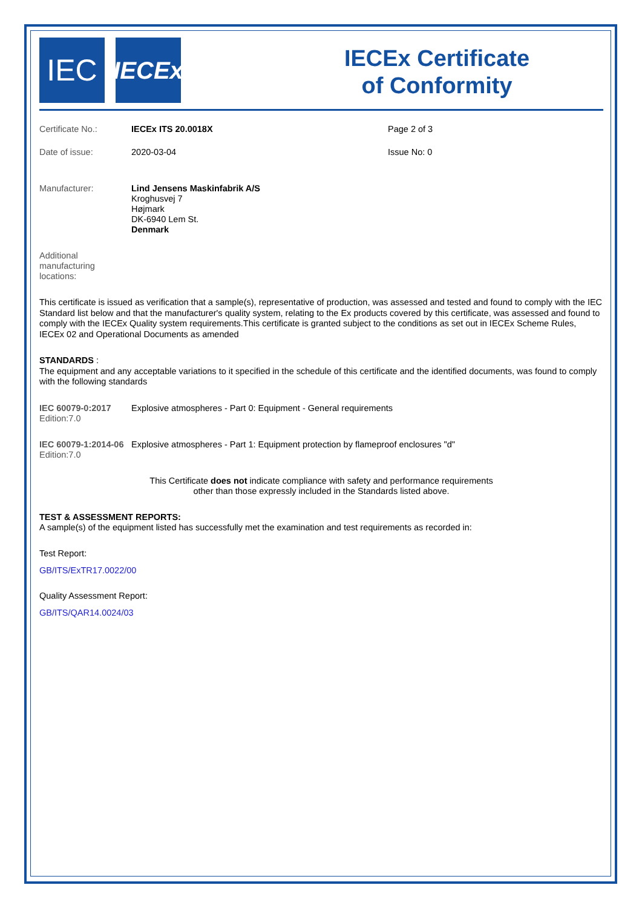IEC
IECEx
IECEx Certificate
of Conformity
Certificate No.: IECEx ITS 20.0018X Page 2 of 3
Date of issue: 2020-03-04 Issue No: 0
Manufacturer:
Lind Jensens Maskinfabrik A/S
Kroghusvej 7
Højmark
DK-6940 Lem St.
Denmark
Additional
manufacturing
locations:
This certificate is issued as verification that a sample(s), representative of production, was assessed and tested and found to comply with the IEC Standard list below and that the manufacturer's quality system, relating to the Ex products covered by this certificate, was assessed and found to comply with the IECEx Quality system requirements.This certificate is granted subject to the conditions as set out in IECEx Scheme Rules, IECEx 02 and Operational Documents as amended
STANDARDS :
The equipment and any acceptable variations to it specified in the schedule of this certificate and the identified documents, was found to comply with the following standards
IEC 60079-0:2017
Edition:7.0
Explosive atmospheres - Part 0: Equipment - General requirements
IEC 60079-1:2014-06
Edition:7.0
Explosive atmospheres - Part 1: Equipment protection by flameproof enclosures "d"
This Certificate does not indicate compliance with safety and performance requirements
other than those expressly included in the Standards listed above.
TEST & ASSESSMENT REPORTS:
A sample(s) of the equipment listed has successfully met the examination and test requirements as recorded in:
Test Report:
GB/ITS/ExTR17.0022/00
Quality Assessment Report:
GB/ITS/QAR14.0024/03